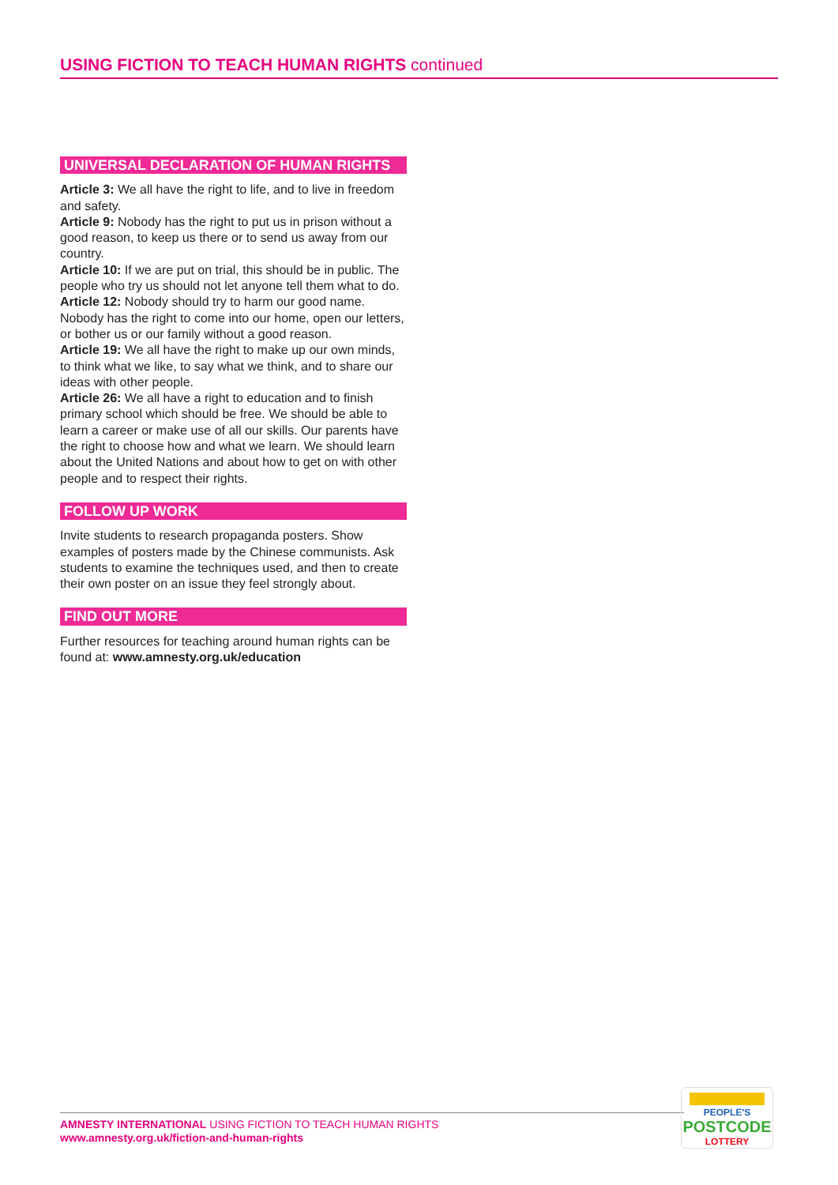USING FICTION TO TEACH HUMAN RIGHTS continued
UNIVERSAL DECLARATION OF HUMAN RIGHTS
Article 3: We all have the right to life, and to live in freedom and safety.
Article 9: Nobody has the right to put us in prison without a good reason, to keep us there or to send us away from our country.
Article 10: If we are put on trial, this should be in public. The people who try us should not let anyone tell them what to do.
Article 12: Nobody should try to harm our good name. Nobody has the right to come into our home, open our letters, or bother us or our family without a good reason.
Article 19: We all have the right to make up our own minds, to think what we like, to say what we think, and to share our ideas with other people.
Article 26: We all have a right to education and to finish primary school which should be free. We should be able to learn a career or make use of all our skills. Our parents have the right to choose how and what we learn. We should learn about the United Nations and about how to get on with other people and to respect their rights.
FOLLOW UP WORK
Invite students to research propaganda posters. Show examples of posters made by the Chinese communists. Ask students to examine the techniques used, and then to create their own poster on an issue they feel strongly about.
FIND OUT MORE
Further resources for teaching around human rights can be found at: www.amnesty.org.uk/education
AMNESTY INTERNATIONAL USING FICTION TO TEACH HUMAN RIGHTS
www.amnesty.org.uk/fiction-and-human-rights
PEOPLE'S
POSTCODE
LOTTERY